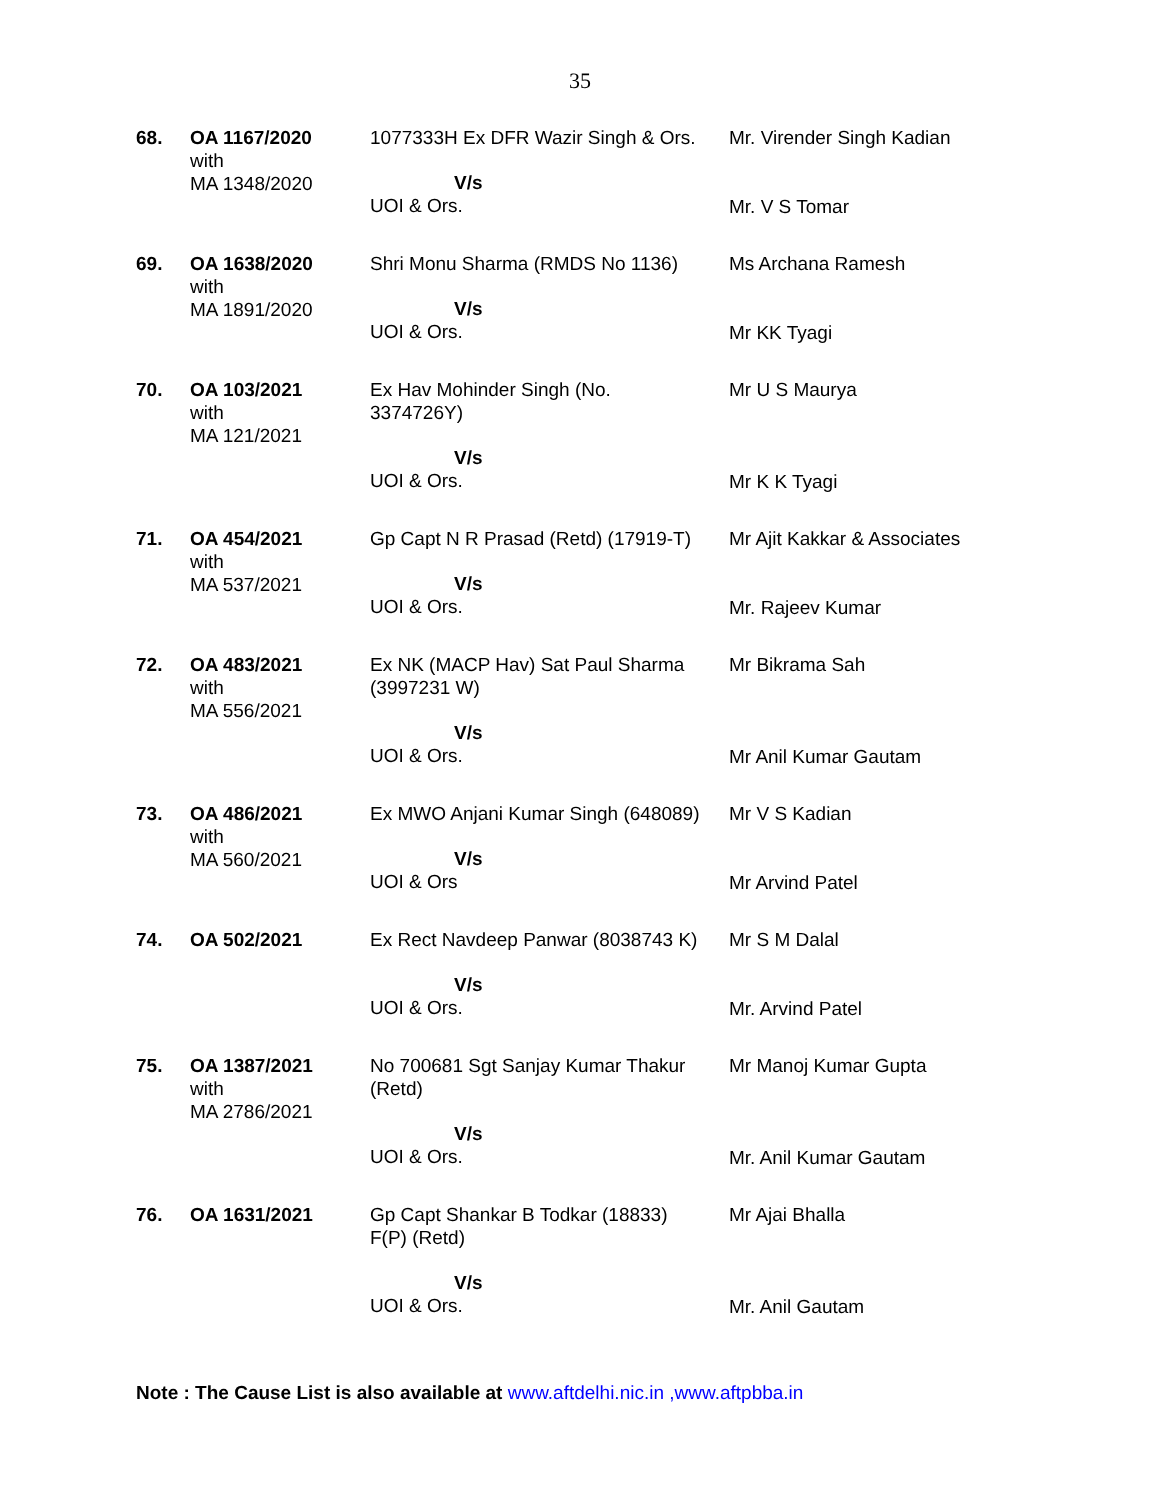35
| 68. | OA 1167/2020 with MA 1348/2020 | 1077333H Ex DFR Wazir Singh & Ors. V/s UOI & Ors. | Mr. Virender Singh Kadian Mr. V S Tomar |
| 69. | OA 1638/2020 with MA 1891/2020 | Shri Monu Sharma (RMDS No 1136) V/s UOI & Ors. | Ms Archana Ramesh Mr KK Tyagi |
| 70. | OA 103/2021 with MA 121/2021 | Ex Hav Mohinder Singh (No. 3374726Y) V/s UOI & Ors. | Mr U S Maurya Mr K K Tyagi |
| 71. | OA 454/2021 with MA 537/2021 | Gp Capt N R Prasad (Retd) (17919-T) V/s UOI & Ors. | Mr Ajit Kakkar & Associates Mr. Rajeev Kumar |
| 72. | OA 483/2021 with MA 556/2021 | Ex NK (MACP Hav) Sat Paul Sharma (3997231 W) V/s UOI & Ors. | Mr Bikrama Sah Mr Anil Kumar Gautam |
| 73. | OA 486/2021 with MA 560/2021 | Ex MWO Anjani Kumar Singh (648089) V/s UOI & Ors | Mr V S Kadian Mr Arvind Patel |
| 74. | OA 502/2021 | Ex Rect Navdeep Panwar (8038743 K) V/s UOI & Ors. | Mr S M Dalal Mr. Arvind Patel |
| 75. | OA 1387/2021 with MA 2786/2021 | No 700681 Sgt Sanjay Kumar Thakur (Retd) V/s UOI & Ors. | Mr Manoj Kumar Gupta Mr. Anil Kumar Gautam |
| 76. | OA 1631/2021 | Gp Capt Shankar B Todkar (18833) F(P) (Retd) V/s UOI & Ors. | Mr Ajai Bhalla Mr. Anil Gautam |
Note : The Cause List is also available at www.aftdelhi.nic.in ,www.aftpbba.in